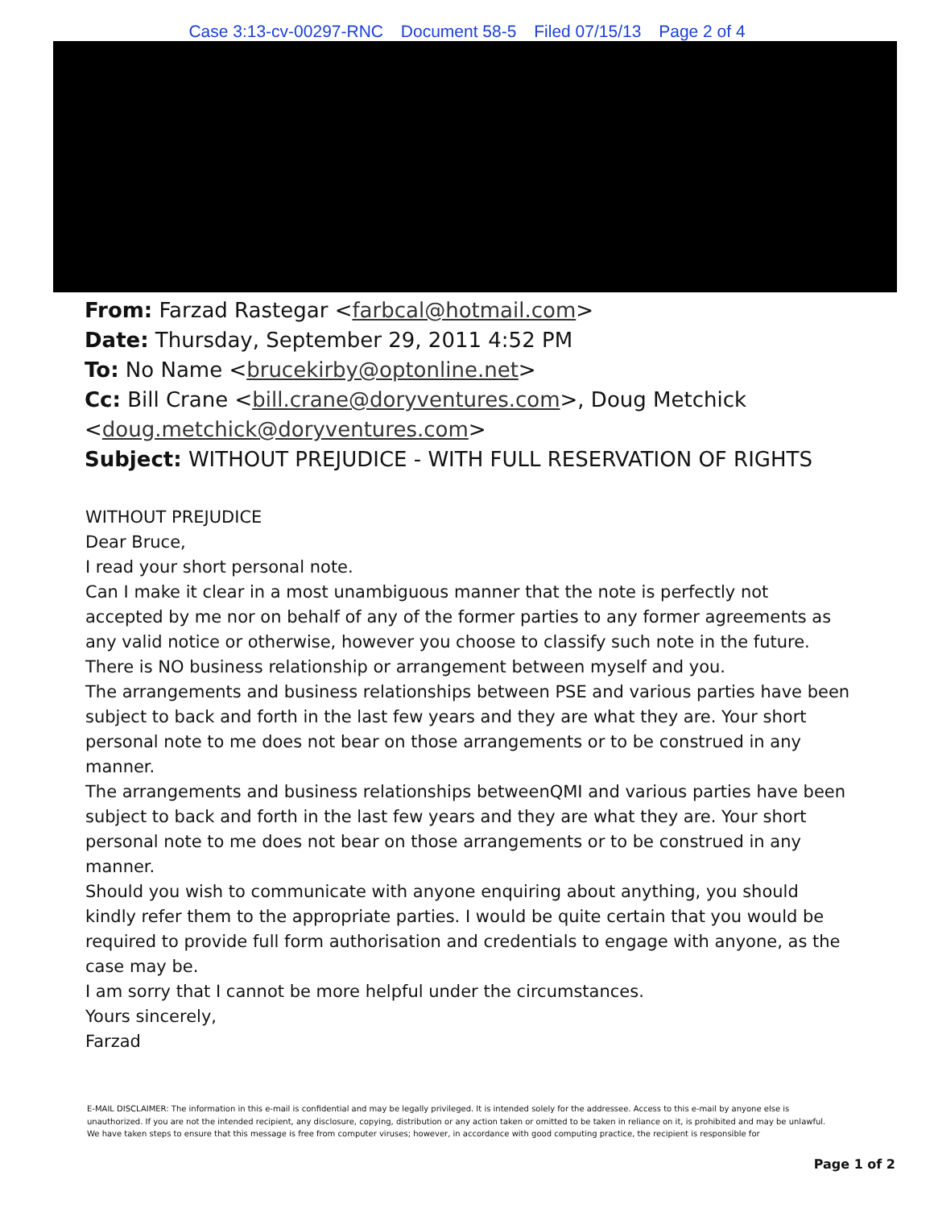Case 3:13-cv-00297-RNC Document 58-5 Filed 07/15/13 Page 2 of 4
From: Farzad Rastegar <farbcal@hotmail.com>
Date: Thursday, September 29, 2011 4:52 PM
To: No Name <brucekirby@optonline.net>
Cc: Bill Crane <bill.crane@doryventures.com>, Doug Metchick
<doug.metchick@doryventures.com>
Subject: WITHOUT PREJUDICE - WITH FULL RESERVATION OF RIGHTS
WITHOUT PREJUDICE
Dear Bruce,
I read your short personal note.
Can I make it clear in a most unambiguous manner that the note is perfectly not accepted by me nor on behalf of any of the former parties to any former agreements as any valid notice or otherwise, however you choose to classify such note in the future.
There is NO business relationship or arrangement between myself and you.
The arrangements and business relationships between PSE and various parties have been subject to back and forth in the last few years and they are what they are. Your short personal note to me does not bear on those arrangements or to be construed in any manner.
The arrangements and business relationships betweenQMI and various parties have been subject to back and forth in the last few years and they are what they are. Your short personal note to me does not bear on those arrangements or to be construed in any manner.
Should you wish to communicate with anyone enquiring about anything, you should kindly refer them to the appropriate parties. I would be quite certain that you would be required to provide full form authorisation and credentials to engage with anyone, as the case may be.
I am sorry that I cannot be more helpful under the circumstances.
Yours sincerely,
Farzad
E-MAIL DISCLAIMER: The information in this e-mail is confidential and may be legally privileged. It is intended solely for the addressee. Access to this e-mail by anyone else is unauthorized. If you are not the intended recipient, any disclosure, copying, distribution or any action taken or omitted to be taken in reliance on it, is prohibited and may be unlawful. We have taken steps to ensure that this message is free from computer viruses; however, in accordance with good computing practice, the recipient is responsible for
Page 1 of 2